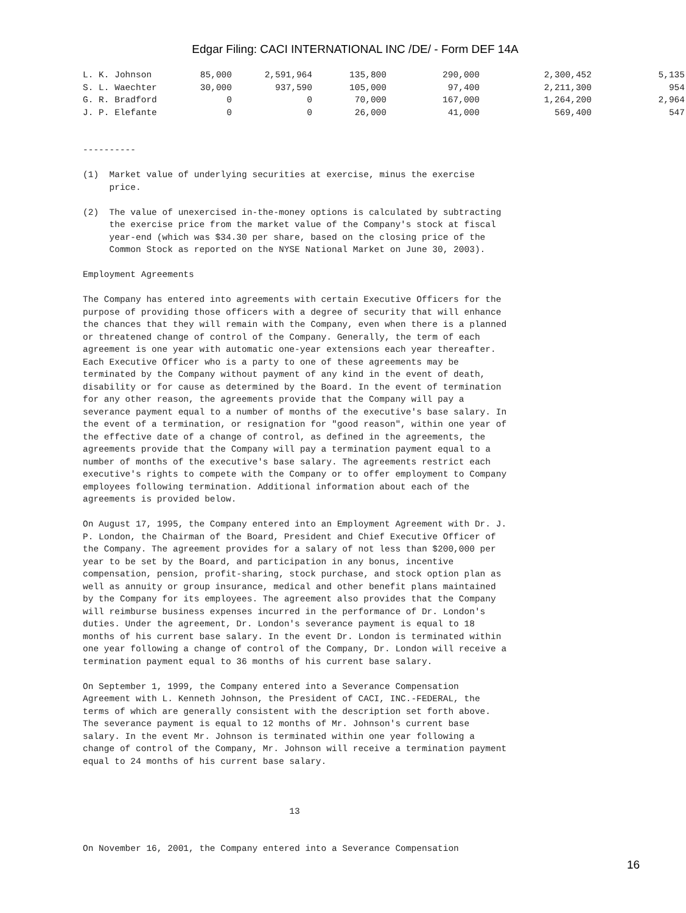Edgar Filing: CACI INTERNATIONAL INC /DE/ - Form DEF 14A
| L. K. Johnson | 85,000 | 2,591,964 | 135,800 | 290,000 | 2,300,452 | 5,135 |
| S. L. Waechter | 30,000 | 937,590 | 105,000 | 97,400 | 2,211,300 | 954 |
| G. R. Bradford | 0 | 0 | 70,000 | 167,000 | 1,264,200 | 2,964 |
| J. P. Elefante | 0 | 0 | 26,000 | 41,000 | 569,400 | 547 |
----------

(1)  Market value of underlying securities at exercise, minus the exercise
     price.

(2)  The value of unexercised in-the-money options is calculated by subtracting
     the exercise price from the market value of the Company's stock at fiscal
     year-end (which was $34.30 per share, based on the closing price of the
     Common Stock as reported on the NYSE National Market on June 30, 2003).

Employment Agreements

The Company has entered into agreements with certain Executive Officers for the
purpose of providing those officers with a degree of security that will enhance
the chances that they will remain with the Company, even when there is a planned
or threatened change of control of the Company. Generally, the term of each
agreement is one year with automatic one-year extensions each year thereafter.
Each Executive Officer who is a party to one of these agreements may be
terminated by the Company without payment of any kind in the event of death,
disability or for cause as determined by the Board. In the event of termination
for any other reason, the agreements provide that the Company will pay a
severance payment equal to a number of months of the executive's base salary. In
the event of a termination, or resignation for "good reason", within one year of
the effective date of a change of control, as defined in the agreements, the
agreements provide that the Company will pay a termination payment equal to a
number of months of the executive's base salary. The agreements restrict each
executive's rights to compete with the Company or to offer employment to Company
employees following termination. Additional information about each of the
agreements is provided below.

On August 17, 1995, the Company entered into an Employment Agreement with Dr. J.
P. London, the Chairman of the Board, President and Chief Executive Officer of
the Company. The agreement provides for a salary of not less than $200,000 per
year to be set by the Board, and participation in any bonus, incentive
compensation, pension, profit-sharing, stock purchase, and stock option plan as
well as annuity or group insurance, medical and other benefit plans maintained
by the Company for its employees. The agreement also provides that the Company
will reimburse business expenses incurred in the performance of Dr. London's
duties. Under the agreement, Dr. London's severance payment is equal to 18
months of his current base salary. In the event Dr. London is terminated within
one year following a change of control of the Company, Dr. London will receive a
termination payment equal to 36 months of his current base salary.

On September 1, 1999, the Company entered into a Severance Compensation
Agreement with L. Kenneth Johnson, the President of CACI, INC.-FEDERAL, the
terms of which are generally consistent with the description set forth above.
The severance payment is equal to 12 months of Mr. Johnson's current base
salary. In the event Mr. Johnson is terminated within one year following a
change of control of the Company, Mr. Johnson will receive a termination payment
equal to 24 months of his current base salary.



                                       13


On November 16, 2001, the Company entered into a Severance Compensation
16